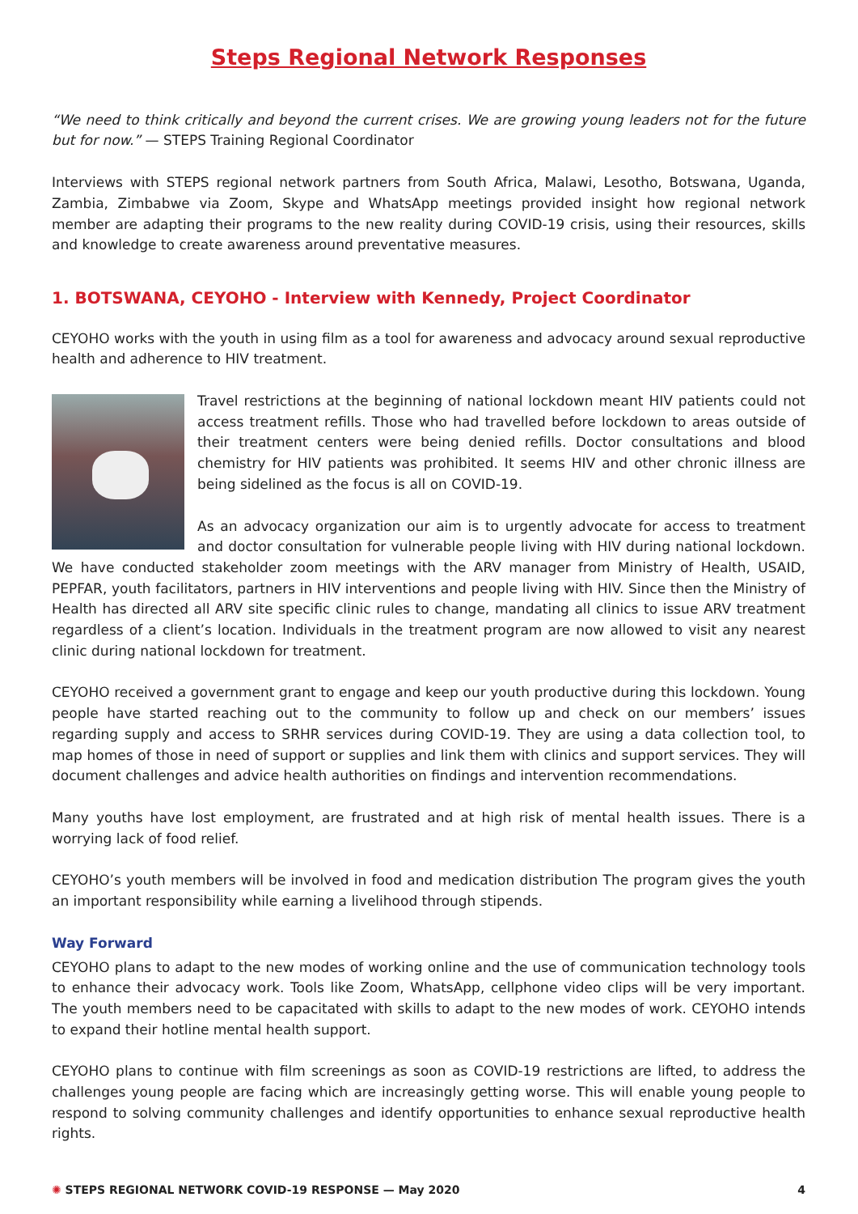Steps Regional Network Responses
“We need to think critically and beyond the current crises. We are growing young leaders not for the future but for now.” — STEPS Training Regional Coordinator
Interviews with STEPS regional network partners from South Africa, Malawi, Lesotho, Botswana, Uganda, Zambia, Zimbabwe via Zoom, Skype and WhatsApp meetings provided insight how regional network member are adapting their programs to the new reality during COVID-19 crisis, using their resources, skills and knowledge to create awareness around preventative measures.
1. BOTSWANA, CEYOHO - Interview with Kennedy, Project Coordinator
CEYOHO works with the youth in using film as a tool for awareness and advocacy around sexual reproductive health and adherence to HIV treatment.
Travel restrictions at the beginning of national lockdown meant HIV patients could not access treatment refills. Those who had travelled before lockdown to areas outside of their treatment centers were being denied refills. Doctor consultations and blood chemistry for HIV patients was prohibited. It seems HIV and other chronic illness are being sidelined as the focus is all on COVID-19.
As an advocacy organization our aim is to urgently advocate for access to treatment and doctor consultation for vulnerable people living with HIV during national lockdown. We have conducted stakeholder zoom meetings with the ARV manager from Ministry of Health, USAID, PEPFAR, youth facilitators, partners in HIV interventions and people living with HIV. Since then the Ministry of Health has directed all ARV site specific clinic rules to change, mandating all clinics to issue ARV treatment regardless of a client’s location. Individuals in the treatment program are now allowed to visit any nearest clinic during national lockdown for treatment.
CEYOHO received a government grant to engage and keep our youth productive during this lockdown. Young people have started reaching out to the community to follow up and check on our members’ issues regarding supply and access to SRHR services during COVID-19. They are using a data collection tool, to map homes of those in need of support or supplies and link them with clinics and support services. They will document challenges and advice health authorities on findings and intervention recommendations.
Many youths have lost employment, are frustrated and at high risk of mental health issues. There is a worrying lack of food relief.
CEYOHO’s youth members will be involved in food and medication distribution The program gives the youth an important responsibility while earning a livelihood through stipends.
Way Forward
CEYOHO plans to adapt to the new modes of working online and the use of communication technology tools to enhance their advocacy work. Tools like Zoom, WhatsApp, cellphone video clips will be very important. The youth members need to be capacitated with skills to adapt to the new modes of work. CEYOHO intends to expand their hotline mental health support.
CEYOHO plans to continue with film screenings as soon as COVID-19 restrictions are lifted, to address the challenges young people are facing which are increasingly getting worse. This will enable young people to respond to solving community challenges and identify opportunities to enhance sexual reproductive health rights.
✺ STEPS REGIONAL NETWORK COVID-19 RESPONSE — May 2020 4